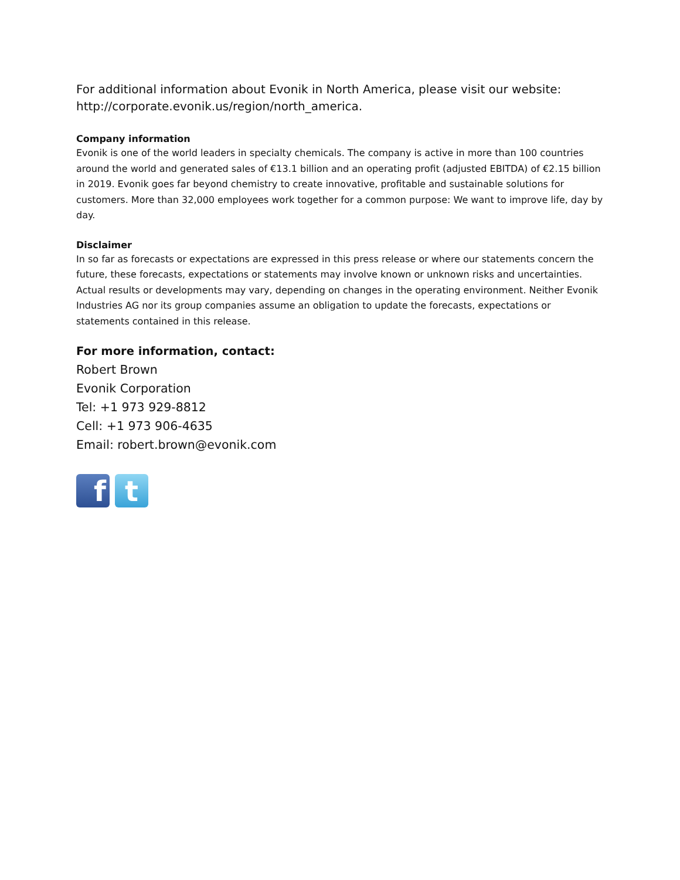For additional information about Evonik in North America, please visit our website: http://corporate.evonik.us/region/north_america.
Company information
Evonik is one of the world leaders in specialty chemicals. The company is active in more than 100 countries around the world and generated sales of €13.1 billion and an operating profit (adjusted EBITDA) of €2.15 billion in 2019. Evonik goes far beyond chemistry to create innovative, profitable and sustainable solutions for customers. More than 32,000 employees work together for a common purpose: We want to improve life, day by day.
Disclaimer
In so far as forecasts or expectations are expressed in this press release or where our statements concern the future, these forecasts, expectations or statements may involve known or unknown risks and uncertainties. Actual results or developments may vary, depending on changes in the operating environment. Neither Evonik Industries AG nor its group companies assume an obligation to update the forecasts, expectations or statements contained in this release.
For more information, contact:
Robert Brown
Evonik Corporation
Tel: +1 973 929-8812
Cell: +1 973 906-4635
Email: robert.brown@evonik.com
f t